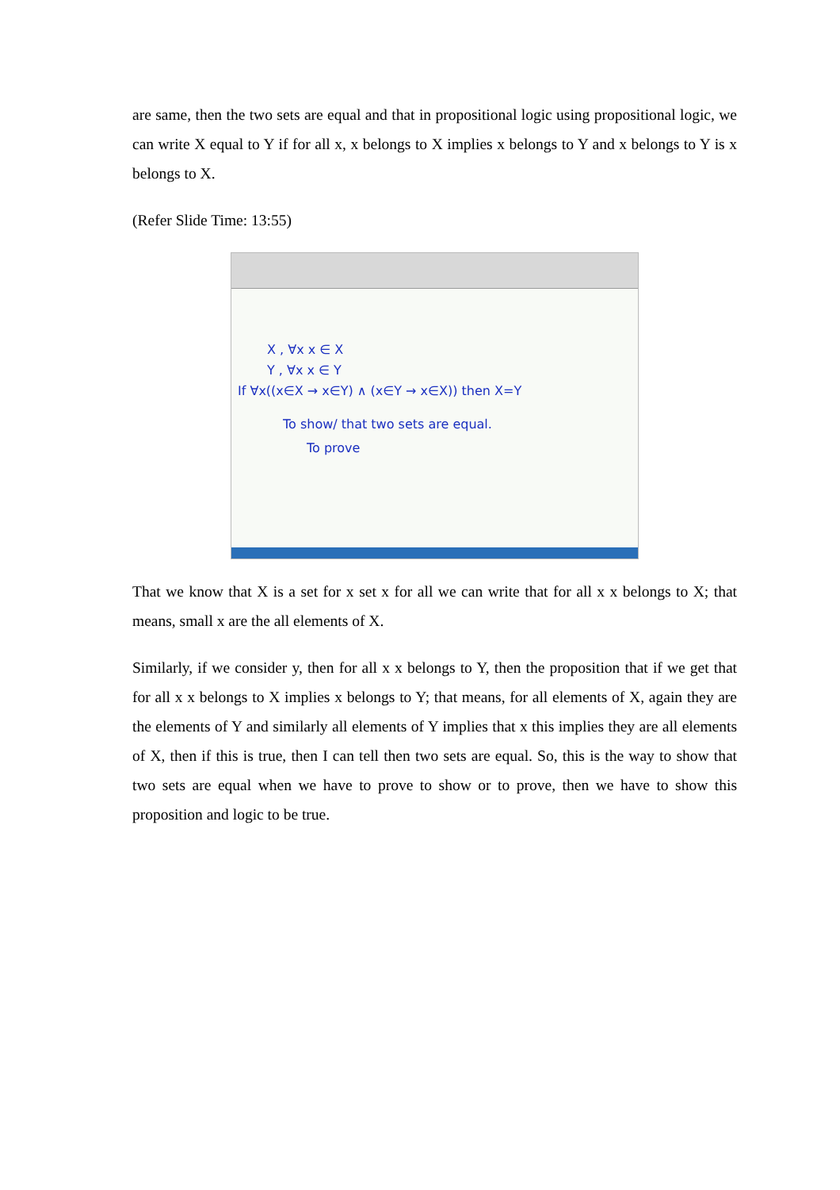are same, then the two sets are equal and that in propositional logic using propositional logic, we can write X equal to Y if for all x, x belongs to X implies x belongs to Y and x belongs to Y is x belongs to X.
(Refer Slide Time: 13:55)
X , ∀x x ∈ X
Y , ∀x x ∈ Y
If ∀x((x∈X → x∈Y) ∧ (x∈Y → x∈X)) then X=Y
To show/ that two sets are equal.
To prove
That we know that X is a set for x set x for all we can write that for all x x belongs to X; that means, small x are the all elements of X.
Similarly, if we consider y, then for all x x belongs to Y, then the proposition that if we get that for all x x belongs to X implies x belongs to Y; that means, for all elements of X, again they are the elements of Y and similarly all elements of Y implies that x this implies they are all elements of X, then if this is true, then I can tell then two sets are equal. So, this is the way to show that two sets are equal when we have to prove to show or to prove, then we have to show this proposition and logic to be true.